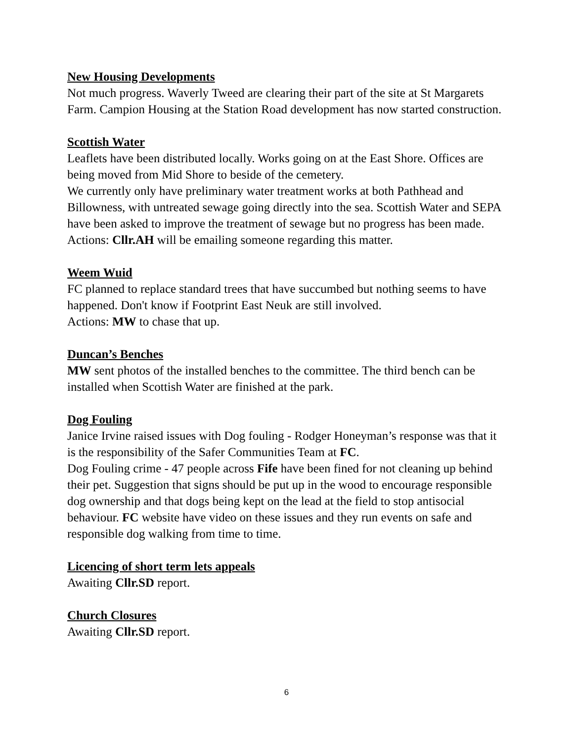New Housing Developments
Not much progress. Waverly Tweed are clearing their part of the site at St Margarets Farm. Campion Housing at the Station Road development has now started construction.
Scottish Water
Leaflets have been distributed locally. Works going on at the East Shore. Offices are being moved from Mid Shore to beside of the cemetery.
We currently only have preliminary water treatment works at both Pathhead and Billowness, with untreated sewage going directly into the sea. Scottish Water and SEPA have been asked to improve the treatment of sewage but no progress has been made.
Actions: Cllr.AH will be emailing someone regarding this matter.
Weem Wuid
FC planned to replace standard trees that have succumbed but nothing seems to have happened. Don't know if Footprint East Neuk are still involved.
Actions: MW to chase that up.
Duncan’s Benches
MW sent photos of the installed benches to the committee. The third bench can be installed when Scottish Water are finished at the park.
Dog Fouling
Janice Irvine raised issues with Dog fouling - Rodger Honeyman’s response was that it is the responsibility of the Safer Communities Team at FC.
Dog Fouling crime - 47 people across Fife have been fined for not cleaning up behind their pet. Suggestion that signs should be put up in the wood to encourage responsible dog ownership and that dogs being kept on the lead at the field to stop antisocial behaviour. FC website have video on these issues and they run events on safe and responsible dog walking from time to time.
Licencing of short term lets appeals
Awaiting Cllr.SD report.
Church Closures
Awaiting Cllr.SD report.
6